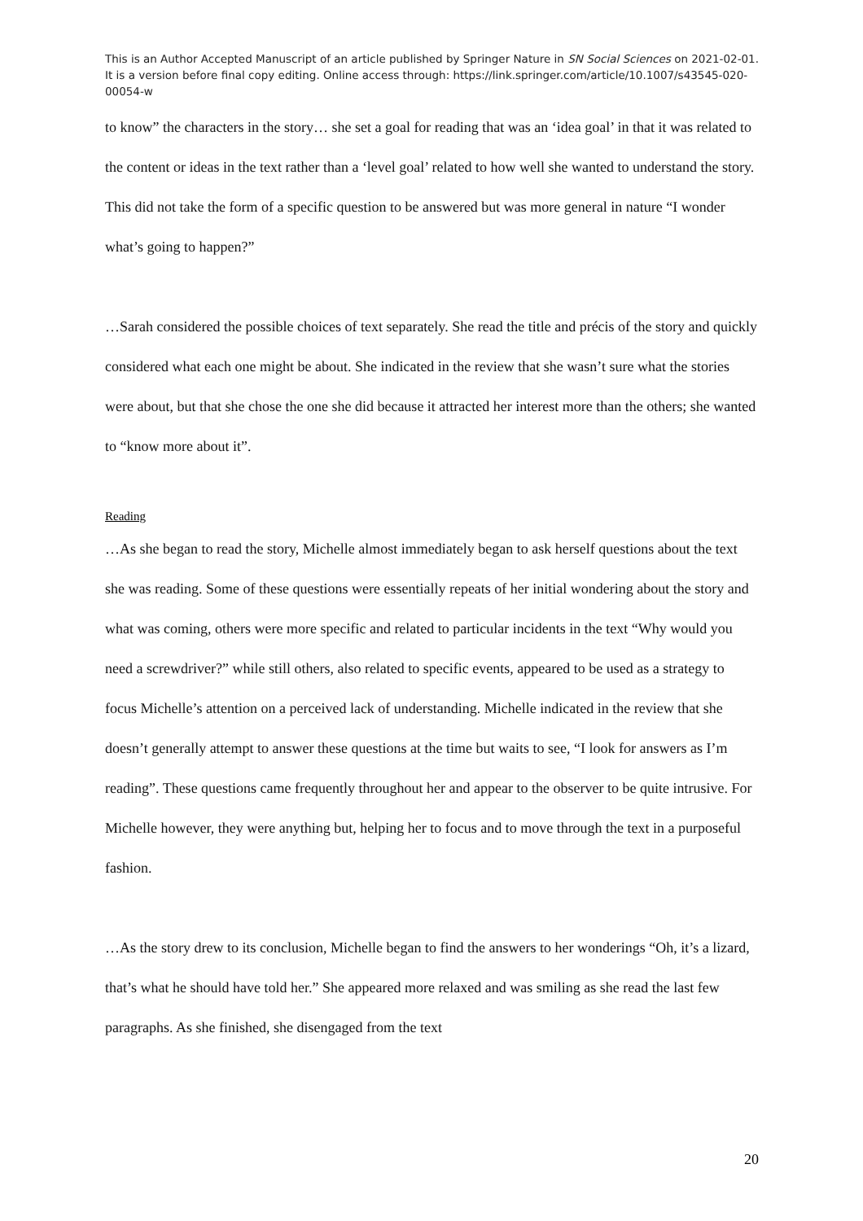This is an Author Accepted Manuscript of an article published by Springer Nature in SN Social Sciences on 2021-02-01. It is a version before final copy editing. Online access through: https://link.springer.com/article/10.1007/s43545-020-00054-w
to know” the characters in the story… she set a goal for reading that was an ‘idea goal’ in that it was related to the content or ideas in the text rather than a ‘level goal’ related to how well she wanted to understand the story. This did not take the form of a specific question to be answered but was more general in nature “I wonder what’s going to happen?”
…Sarah considered the possible choices of text separately. She read the title and précis of the story and quickly considered what each one might be about. She indicated in the review that she wasn’t sure what the stories were about, but that she chose the one she did because it attracted her interest more than the others; she wanted to “know more about it”.
Reading
…As she began to read the story, Michelle almost immediately began to ask herself questions about the text she was reading. Some of these questions were essentially repeats of her initial wondering about the story and what was coming, others were more specific and related to particular incidents in the text “Why would you need a screwdriver?” while still others, also related to specific events, appeared to be used as a strategy to focus Michelle’s attention on a perceived lack of understanding. Michelle indicated in the review that she doesn’t generally attempt to answer these questions at the time but waits to see, “I look for answers as I’m reading”. These questions came frequently throughout her and appear to the observer to be quite intrusive. For Michelle however, they were anything but, helping her to focus and to move through the text in a purposeful fashion.
…As the story drew to its conclusion, Michelle began to find the answers to her wonderings “Oh, it’s a lizard, that’s what he should have told her.” She appeared more relaxed and was smiling as she read the last few paragraphs. As she finished, she disengaged from the text
20